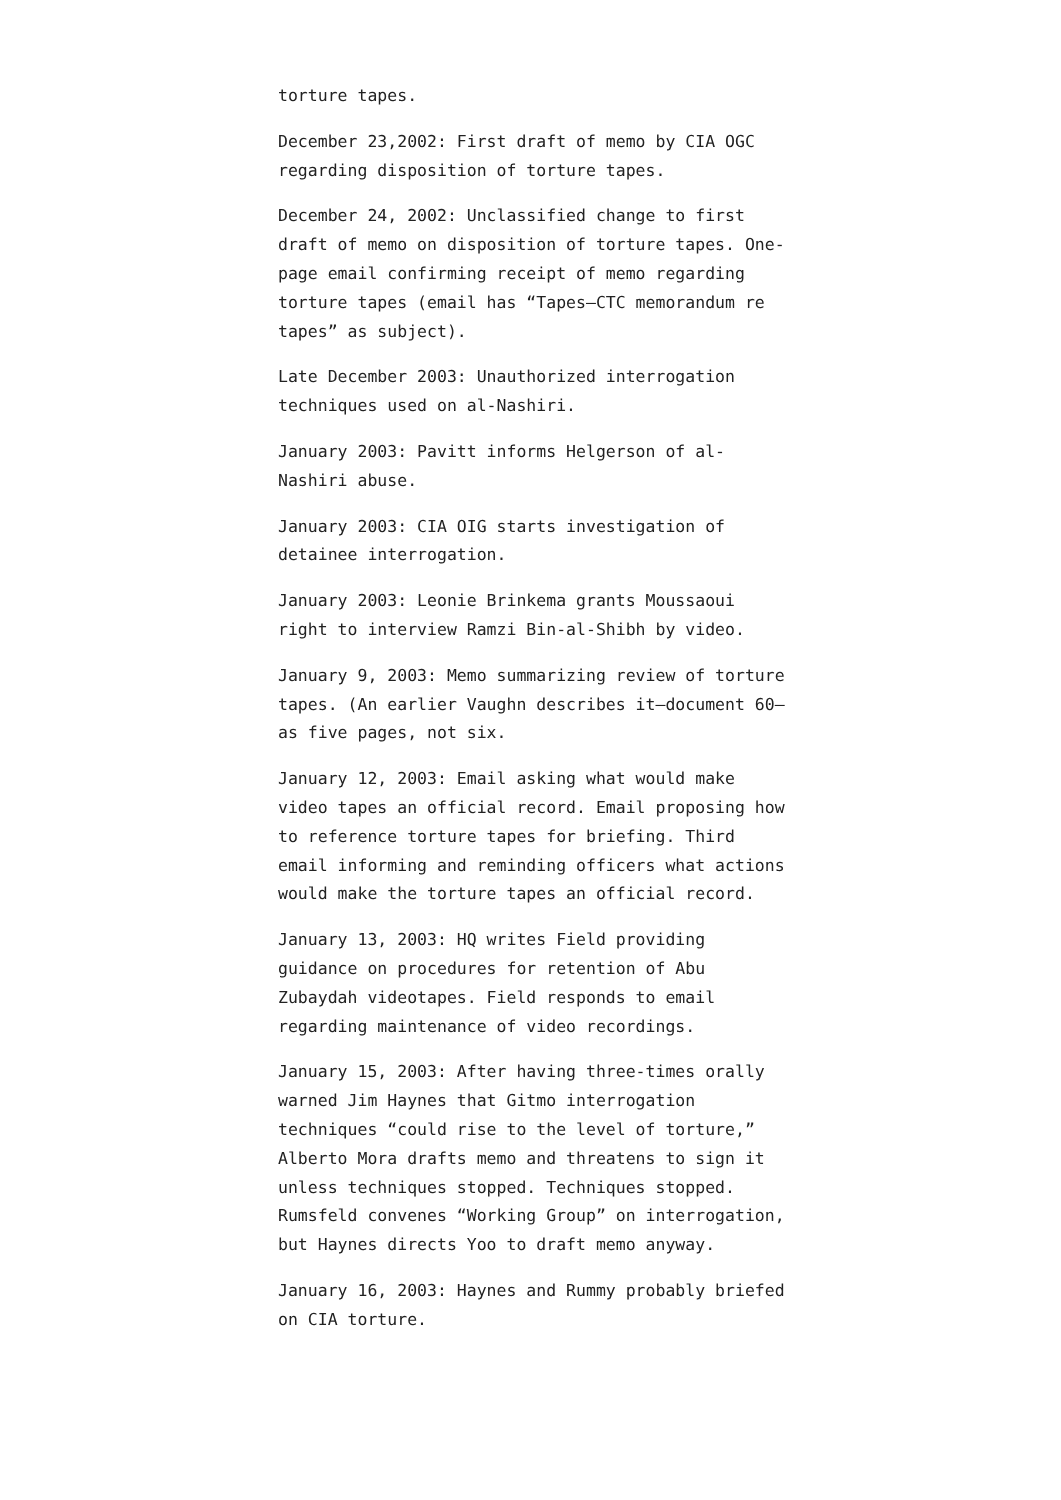torture tapes.
December 23,2002: First draft of memo by CIA OGC regarding disposition of torture tapes.
December 24, 2002: Unclassified change to first draft of memo on disposition of torture tapes. One-page email confirming receipt of memo regarding torture tapes (email has “Tapes—CTC memorandum re tapes” as subject).
Late December 2003: Unauthorized interrogation techniques used on al-Nashiri.
January 2003: Pavitt informs Helgerson of al-Nashiri abuse.
January 2003: CIA OIG starts investigation of detainee interrogation.
January 2003: Leonie Brinkema grants Moussaoui right to interview Ramzi Bin-al-Shibh by video.
January 9, 2003: Memo summarizing review of torture tapes. (An earlier Vaughn describes it—document 60—as five pages, not six.
January 12, 2003: Email asking what would make video tapes an official record. Email proposing how to reference torture tapes for briefing. Third email informing and reminding officers what actions would make the torture tapes an official record.
January 13, 2003: HQ writes Field providing guidance on procedures for retention of Abu Zubaydah videotapes. Field responds to email regarding maintenance of video recordings.
January 15, 2003: After having three-times orally warned Jim Haynes that Gitmo interrogation techniques “could rise to the level of torture,” Alberto Mora drafts memo and threatens to sign it unless techniques stopped. Techniques stopped. Rumsfeld convenes “Working Group” on interrogation, but Haynes directs Yoo to draft memo anyway.
January 16, 2003: Haynes and Rummy probably briefed on CIA torture.